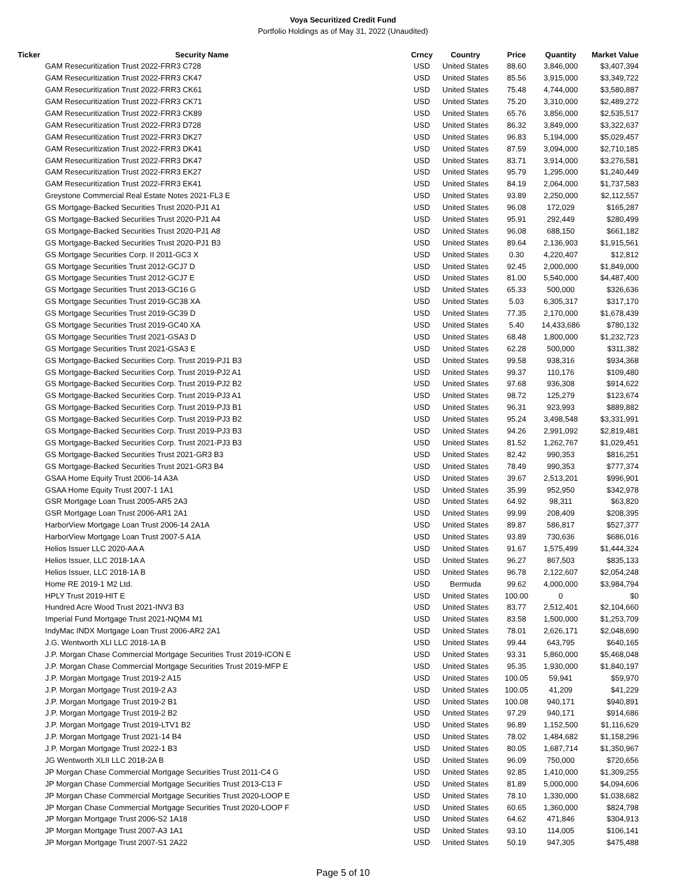Voya Securitized Credit Fund
Portfolio Holdings as of May 31, 2022 (Unaudited)
| Ticker | Security Name | Crncy | Country | Price | Quantity | Market Value |
| --- | --- | --- | --- | --- | --- | --- |
| | GAM Resecuritization Trust 2022-FRR3 C728 | USD | United States | 88.60 | 3,846,000 | $3,407,394 |
| | GAM Resecuritization Trust 2022-FRR3 CK47 | USD | United States | 85.56 | 3,915,000 | $3,349,722 |
| | GAM Resecuritization Trust 2022-FRR3 CK61 | USD | United States | 75.48 | 4,744,000 | $3,580,887 |
| | GAM Resecuritization Trust 2022-FRR3 CK71 | USD | United States | 75.20 | 3,310,000 | $2,489,272 |
| | GAM Resecuritization Trust 2022-FRR3 CK89 | USD | United States | 65.76 | 3,856,000 | $2,535,517 |
| | GAM Resecuritization Trust 2022-FRR3 D728 | USD | United States | 86.32 | 3,849,000 | $3,322,637 |
| | GAM Resecuritization Trust 2022-FRR3 DK27 | USD | United States | 96.83 | 5,194,000 | $5,029,457 |
| | GAM Resecuritization Trust 2022-FRR3 DK41 | USD | United States | 87.59 | 3,094,000 | $2,710,185 |
| | GAM Resecuritization Trust 2022-FRR3 DK47 | USD | United States | 83.71 | 3,914,000 | $3,276,581 |
| | GAM Resecuritization Trust 2022-FRR3 EK27 | USD | United States | 95.79 | 1,295,000 | $1,240,449 |
| | GAM Resecuritization Trust 2022-FRR3 EK41 | USD | United States | 84.19 | 2,064,000 | $1,737,583 |
| | Greystone Commercial Real Estate Notes 2021-FL3 E | USD | United States | 93.89 | 2,250,000 | $2,112,557 |
| | GS Mortgage-Backed Securities Trust 2020-PJ1 A1 | USD | United States | 96.08 | 172,029 | $165,287 |
| | GS Mortgage-Backed Securities Trust 2020-PJ1 A4 | USD | United States | 95.91 | 292,449 | $280,499 |
| | GS Mortgage-Backed Securities Trust 2020-PJ1 A8 | USD | United States | 96.08 | 688,150 | $661,182 |
| | GS Mortgage-Backed Securities Trust 2020-PJ1 B3 | USD | United States | 89.64 | 2,136,903 | $1,915,561 |
| | GS Mortgage Securities Corp. II 2011-GC3 X | USD | United States | 0.30 | 4,220,407 | $12,812 |
| | GS Mortgage Securities Trust 2012-GCJ7 D | USD | United States | 92.45 | 2,000,000 | $1,849,000 |
| | GS Mortgage Securities Trust 2012-GCJ7 E | USD | United States | 81.00 | 5,540,000 | $4,487,400 |
| | GS Mortgage Securities Trust 2013-GC16 G | USD | United States | 65.33 | 500,000 | $326,636 |
| | GS Mortgage Securities Trust 2019-GC38 XA | USD | United States | 5.03 | 6,305,317 | $317,170 |
| | GS Mortgage Securities Trust 2019-GC39 D | USD | United States | 77.35 | 2,170,000 | $1,678,439 |
| | GS Mortgage Securities Trust 2019-GC40 XA | USD | United States | 5.40 | 14,433,686 | $780,132 |
| | GS Mortgage Securities Trust 2021-GSA3 D | USD | United States | 68.48 | 1,800,000 | $1,232,723 |
| | GS Mortgage Securities Trust 2021-GSA3 E | USD | United States | 62.28 | 500,000 | $311,382 |
| | GS Mortgage-Backed Securities Corp. Trust 2019-PJ1 B3 | USD | United States | 99.58 | 938,316 | $934,368 |
| | GS Mortgage-Backed Securities Corp. Trust 2019-PJ2 A1 | USD | United States | 99.37 | 110,176 | $109,480 |
| | GS Mortgage-Backed Securities Corp. Trust 2019-PJ2 B2 | USD | United States | 97.68 | 936,308 | $914,622 |
| | GS Mortgage-Backed Securities Corp. Trust 2019-PJ3 A1 | USD | United States | 98.72 | 125,279 | $123,674 |
| | GS Mortgage-Backed Securities Corp. Trust 2019-PJ3 B1 | USD | United States | 96.31 | 923,993 | $889,882 |
| | GS Mortgage-Backed Securities Corp. Trust 2019-PJ3 B2 | USD | United States | 95.24 | 3,498,548 | $3,331,991 |
| | GS Mortgage-Backed Securities Corp. Trust 2019-PJ3 B3 | USD | United States | 94.26 | 2,991,092 | $2,819,481 |
| | GS Mortgage-Backed Securities Corp. Trust 2021-PJ3 B3 | USD | United States | 81.52 | 1,262,767 | $1,029,451 |
| | GS Mortgage-Backed Securities Trust 2021-GR3 B3 | USD | United States | 82.42 | 990,353 | $816,251 |
| | GS Mortgage-Backed Securities Trust 2021-GR3 B4 | USD | United States | 78.49 | 990,353 | $777,374 |
| | GSAA Home Equity Trust 2006-14 A3A | USD | United States | 39.67 | 2,513,201 | $996,901 |
| | GSAA Home Equity Trust 2007-1 1A1 | USD | United States | 35.99 | 952,950 | $342,978 |
| | GSR Mortgage Loan Trust 2005-AR5 2A3 | USD | United States | 64.92 | 98,311 | $63,820 |
| | GSR Mortgage Loan Trust 2006-AR1 2A1 | USD | United States | 99.99 | 208,409 | $208,395 |
| | HarborView Mortgage Loan Trust 2006-14 2A1A | USD | United States | 89.87 | 586,817 | $527,377 |
| | HarborView Mortgage Loan Trust 2007-5 A1A | USD | United States | 93.89 | 730,636 | $686,016 |
| | Helios Issuer LLC 2020-AA A | USD | United States | 91.67 | 1,575,499 | $1,444,324 |
| | Helios Issuer, LLC 2018-1A A | USD | United States | 96.27 | 867,503 | $835,133 |
| | Helios Issuer, LLC 2018-1A B | USD | United States | 96.78 | 2,122,607 | $2,054,248 |
| | Home RE 2019-1 M2 Ltd. | USD | Bermuda | 99.62 | 4,000,000 | $3,984,794 |
| | HPLY Trust 2019-HIT E | USD | United States | 100.00 | 0 | $0 |
| | Hundred Acre Wood Trust 2021-INV3 B3 | USD | United States | 83.77 | 2,512,401 | $2,104,660 |
| | Imperial Fund Mortgage Trust 2021-NQM4 M1 | USD | United States | 83.58 | 1,500,000 | $1,253,709 |
| | IndyMac INDX Mortgage Loan Trust 2006-AR2 2A1 | USD | United States | 78.01 | 2,626,171 | $2,048,690 |
| | J.G. Wentworth XLI LLC 2018-1A B | USD | United States | 99.44 | 643,795 | $640,165 |
| | J.P. Morgan Chase Commercial Mortgage Securities Trust 2019-ICON E | USD | United States | 93.31 | 5,860,000 | $5,468,048 |
| | J.P. Morgan Chase Commercial Mortgage Securities Trust 2019-MFP E | USD | United States | 95.35 | 1,930,000 | $1,840,197 |
| | J.P. Morgan Mortgage Trust 2019-2 A15 | USD | United States | 100.05 | 59,941 | $59,970 |
| | J.P. Morgan Mortgage Trust 2019-2 A3 | USD | United States | 100.05 | 41,209 | $41,229 |
| | J.P. Morgan Mortgage Trust 2019-2 B1 | USD | United States | 100.08 | 940,171 | $940,891 |
| | J.P. Morgan Mortgage Trust 2019-2 B2 | USD | United States | 97.29 | 940,171 | $914,686 |
| | J.P. Morgan Mortgage Trust 2019-LTV1 B2 | USD | United States | 96.89 | 1,152,500 | $1,116,629 |
| | J.P. Morgan Mortgage Trust 2021-14 B4 | USD | United States | 78.02 | 1,484,682 | $1,158,296 |
| | J.P. Morgan Mortgage Trust 2022-1 B3 | USD | United States | 80.05 | 1,687,714 | $1,350,967 |
| | JG Wentworth XLII LLC 2018-2A B | USD | United States | 96.09 | 750,000 | $720,656 |
| | JP Morgan Chase Commercial Mortgage Securities Trust 2011-C4 G | USD | United States | 92.85 | 1,410,000 | $1,309,255 |
| | JP Morgan Chase Commercial Mortgage Securities Trust 2013-C13 F | USD | United States | 81.89 | 5,000,000 | $4,094,606 |
| | JP Morgan Chase Commercial Mortgage Securities Trust 2020-LOOP E | USD | United States | 78.10 | 1,330,000 | $1,038,682 |
| | JP Morgan Chase Commercial Mortgage Securities Trust 2020-LOOP F | USD | United States | 60.65 | 1,360,000 | $824,798 |
| | JP Morgan Mortgage Trust 2006-S2 1A18 | USD | United States | 64.62 | 471,846 | $304,913 |
| | JP Morgan Mortgage Trust 2007-A3 1A1 | USD | United States | 93.10 | 114,005 | $106,141 |
| | JP Morgan Mortgage Trust 2007-S1 2A22 | USD | United States | 50.19 | 947,305 | $475,488 |
Page 5 of 10